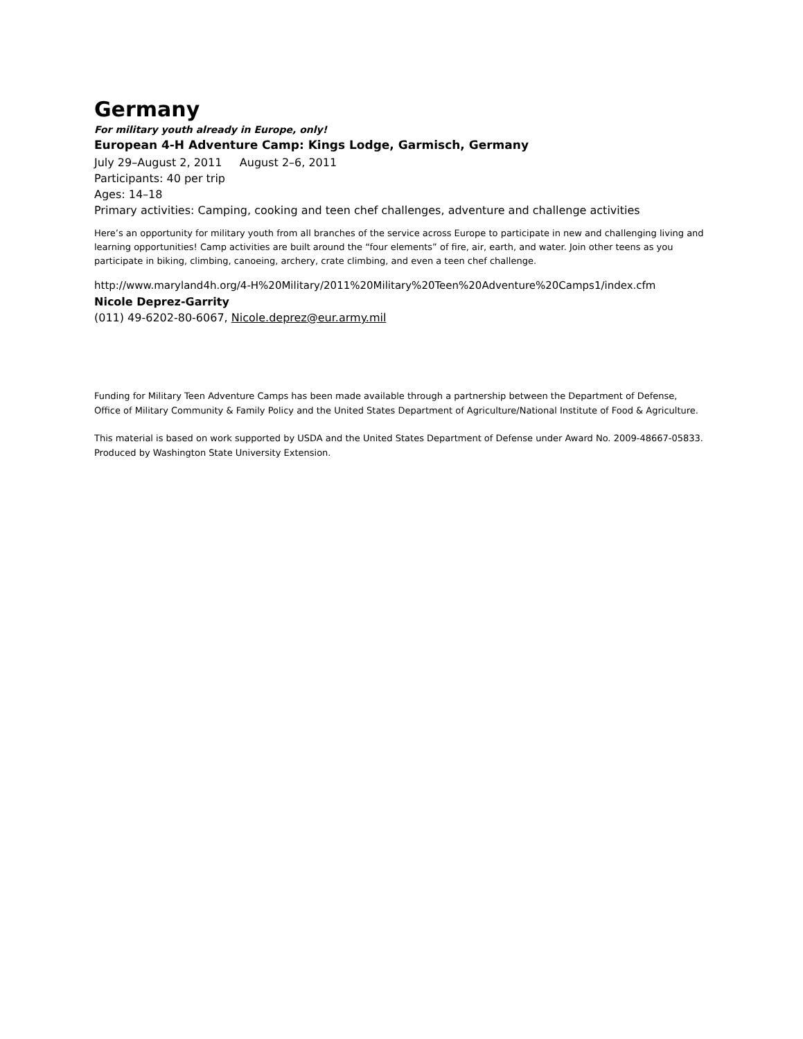Germany
For military youth already in Europe, only!
European 4-H Adventure Camp: Kings Lodge, Garmisch, Germany
July 29–August 2, 2011 August 2–6, 2011
Participants: 40 per trip
Ages: 14–18
Primary activities: Camping, cooking and teen chef challenges, adventure and challenge activities
Here’s an opportunity for military youth from all branches of the service across Europe to participate in new and challenging living and learning opportunities! Camp activities are built around the “four elements” of fire, air, earth, and water. Join other teens as you participate in biking, climbing, canoeing, archery, crate climbing, and even a teen chef challenge.
http://www.maryland4h.org/4-H%20Military/2011%20Military%20Teen%20Adventure%20Camps1/index.cfm
Nicole Deprez-Garrity
(011) 49-6202-80-6067, Nicole.deprez@eur.army.mil
Funding for Military Teen Adventure Camps has been made available through a partnership between the Department of Defense, Office of Military Community & Family Policy and the United States Department of Agriculture/National Institute of Food & Agriculture.
This material is based on work supported by USDA and the United States Department of Defense under Award No. 2009-48667-05833. Produced by Washington State University Extension.